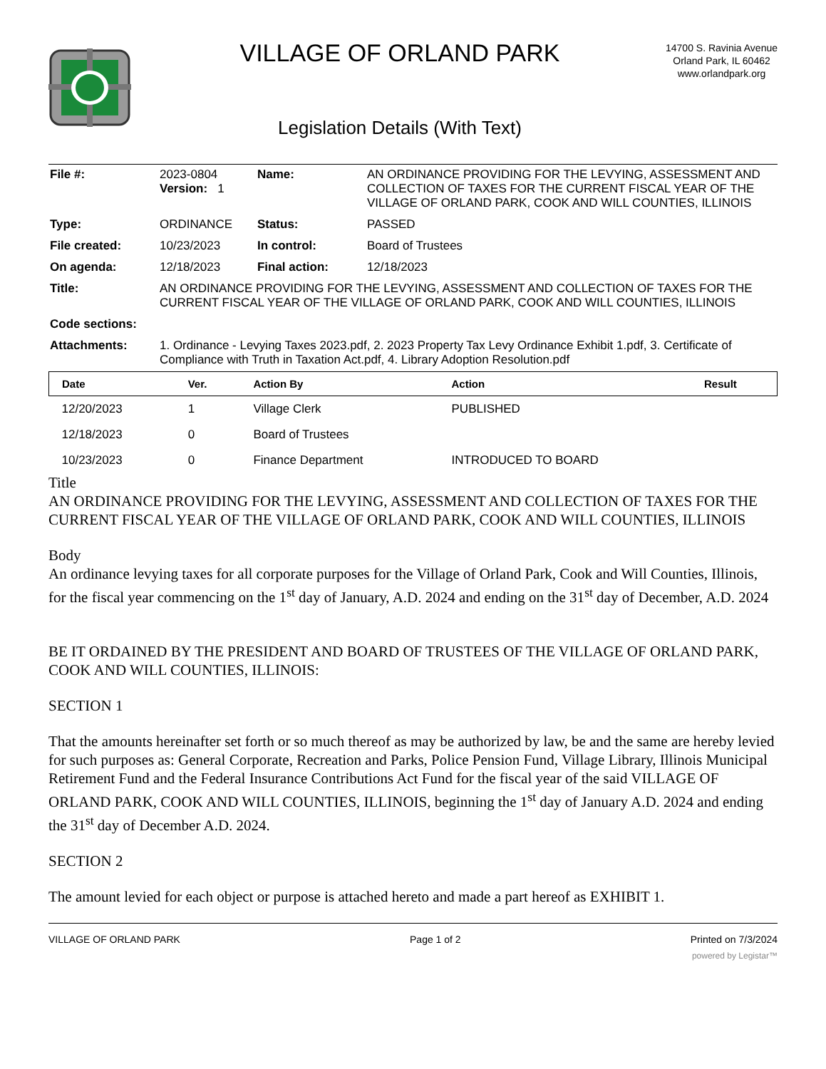VILLAGE OF ORLAND PARK
Legislation Details (With Text)
14700 S. Ravinia Avenue
Orland Park, IL 60462
www.orlandpark.org
| File #: | 2023-0804 Version: 1 | Name: | AN ORDINANCE PROVIDING FOR THE LEVYING, ASSESSMENT AND COLLECTION OF TAXES FOR THE CURRENT FISCAL YEAR OF THE VILLAGE OF ORLAND PARK, COOK AND WILL COUNTIES, ILLINOIS |
| Type: | ORDINANCE | Status: | PASSED |
| File created: | 10/23/2023 | In control: | Board of Trustees |
| On agenda: | 12/18/2023 | Final action: | 12/18/2023 |
| Title: | AN ORDINANCE PROVIDING FOR THE LEVYING, ASSESSMENT AND COLLECTION OF TAXES FOR THE CURRENT FISCAL YEAR OF THE VILLAGE OF ORLAND PARK, COOK AND WILL COUNTIES, ILLINOIS | | |
| Code sections: | | | |
| Attachments: | 1. Ordinance - Levying Taxes 2023.pdf, 2. 2023 Property Tax Levy Ordinance Exhibit 1.pdf, 3. Certificate of Compliance with Truth in Taxation Act.pdf, 4. Library Adoption Resolution.pdf | | |
| Date | Ver. | Action By | Action | Result |
| --- | --- | --- | --- | --- |
| 12/20/2023 | 1 | Village Clerk | PUBLISHED | |
| 12/18/2023 | 0 | Board of Trustees | | |
| 10/23/2023 | 0 | Finance Department | INTRODUCED TO BOARD | |
Title
AN ORDINANCE PROVIDING FOR THE LEVYING, ASSESSMENT AND COLLECTION OF TAXES FOR THE CURRENT FISCAL YEAR OF THE VILLAGE OF ORLAND PARK, COOK AND WILL COUNTIES, ILLINOIS
Body
An ordinance levying taxes for all corporate purposes for the Village of Orland Park, Cook and Will Counties, Illinois, for the fiscal year commencing on the 1<sup>st</sup> day of January, A.D. 2024 and ending on the 31<sup>st</sup> day of December, A.D. 2024
BE IT ORDAINED BY THE PRESIDENT AND BOARD OF TRUSTEES OF THE VILLAGE OF ORLAND PARK, COOK AND WILL COUNTIES, ILLINOIS:
SECTION 1
That the amounts hereinafter set forth or so much thereof as may be authorized by law, be and the same are hereby levied for such purposes as: General Corporate, Recreation and Parks, Police Pension Fund, Village Library, Illinois Municipal Retirement Fund and the Federal Insurance Contributions Act Fund for the fiscal year of the said VILLAGE OF ORLAND PARK, COOK AND WILL COUNTIES, ILLINOIS, beginning the 1<sup>st</sup> day of January A.D. 2024 and ending the 31<sup>st</sup> day of December A.D. 2024.
SECTION 2
The amount levied for each object or purpose is attached hereto and made a part hereof as EXHIBIT 1.
VILLAGE OF ORLAND PARK Page 1 of 2 Printed on 7/3/2024
powered by Legistar™